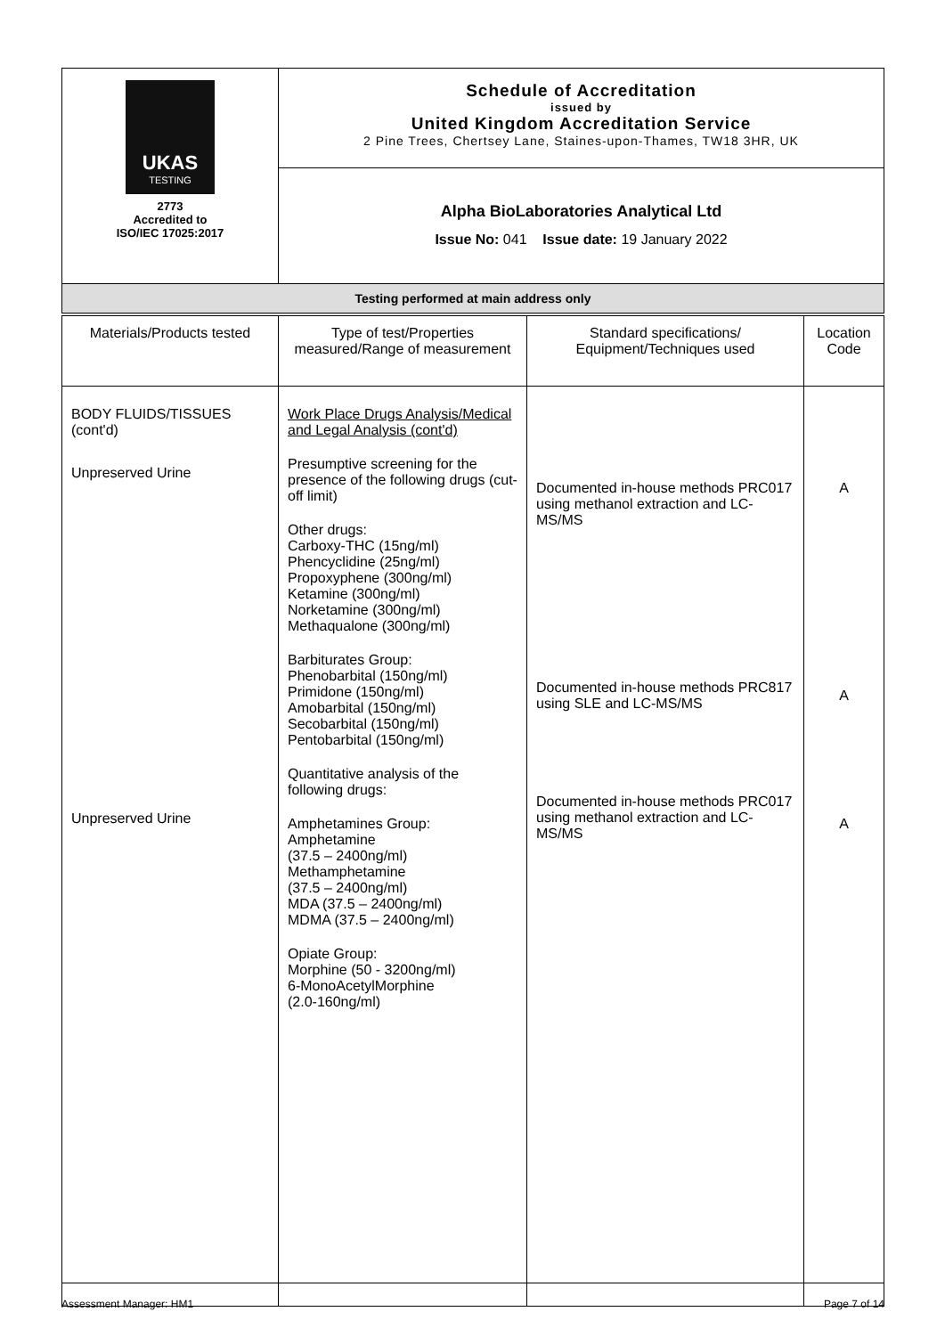| UKAS TESTING 2773 Accredited to ISO/IEC 17025:2017 | Schedule of Accreditation issued by United Kingdom Accreditation Service 2 Pine Trees, Chertsey Lane, Staines-upon-Thames, TW18 3HR, UK |
| | Alpha BioLaboratories Analytical Ltd Issue No: 041 Issue date: 19 January 2022 |
| Testing performed at main address only | |
| Materials/Products tested | Type of test/Properties measured/Range of measurement | Standard specifications/ Equipment/Techniques used | Location Code |
| --- | --- | --- | --- |
| BODY FLUIDS/TISSUES (cont'd) Unpreserved Urine Unpreserved Urine | Work Place Drugs Analysis/Medical and Legal Analysis (cont'd) Presumptive screening for the presence of the following drugs (cut-off limit) Other drugs: Carboxy-THC (15ng/ml) Phencyclidine (25ng/ml) Propoxyphene (300ng/ml) Ketamine (300ng/ml) Norketamine (300ng/ml) Methaqualone (300ng/ml) Barbiturates Group: Phenobarbital (150ng/ml) Primidone (150ng/ml) Amobarbital (150ng/ml) Secobarbital (150ng/ml) Pentobarbital (150ng/ml) Quantitative analysis of the following drugs: Amphetamines Group: Amphetamine (37.5 – 2400ng/ml) Methamphetamine (37.5 – 2400ng/ml) MDA (37.5 – 2400ng/ml) MDMA (37.5 – 2400ng/ml) Opiate Group: Morphine (50 - 3200ng/ml) 6-MonoAcetylMorphine (2.0-160ng/ml) | Documented in-house methods PRC017 using methanol extraction and LC-MS/MS Documented in-house methods PRC817 using SLE and LC-MS/MS Documented in-house methods PRC017 using methanol extraction and LC-MS/MS | A A A |
Assessment Manager: HM1 Page 7 of 14